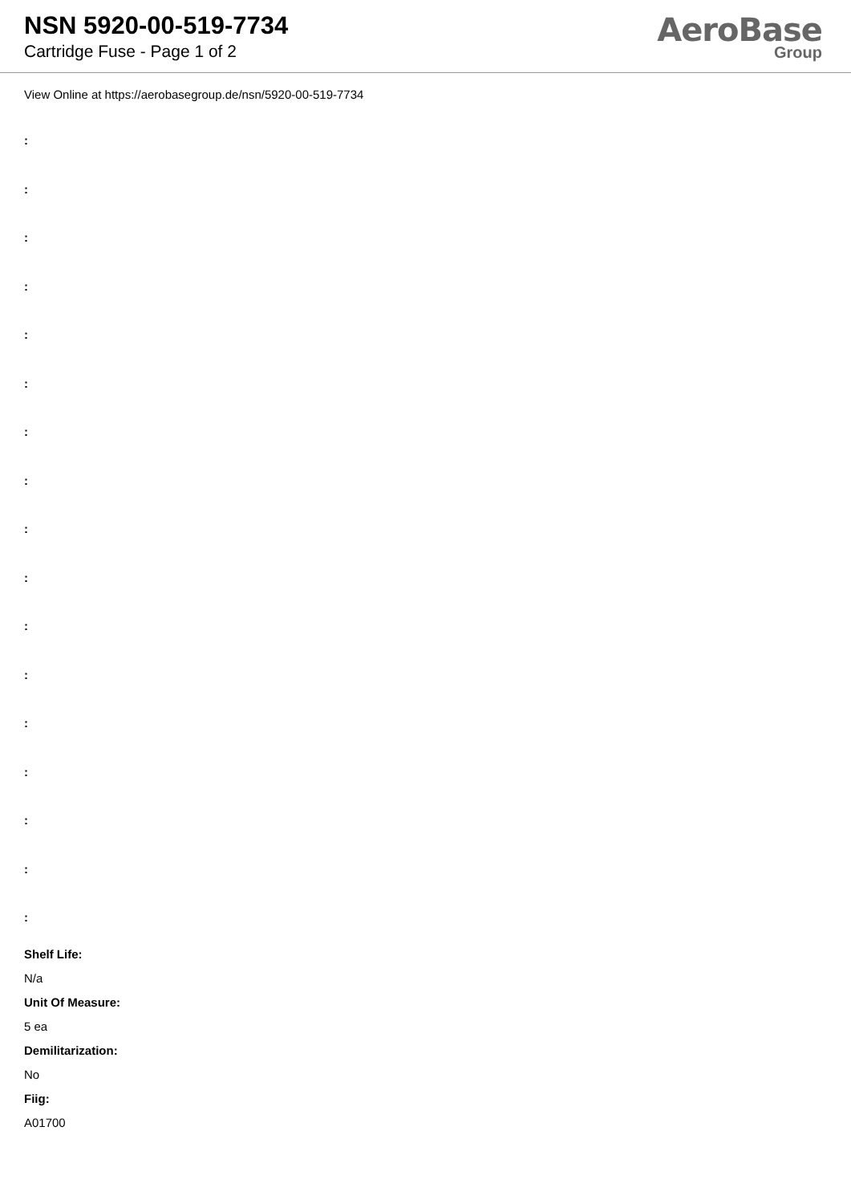NSN 5920-00-519-7734
Cartridge Fuse - Page 1 of 2
AeroBase
Group
View Online at https://aerobasegroup.de/nsn/5920-00-519-7734
:
:
:
:
:
:
:
:
:
:
:
:
:
:
:
:
:
Shelf Life:
N/a
Unit Of Measure:
5 ea
Demilitarization:
No
Fiig:
A01700